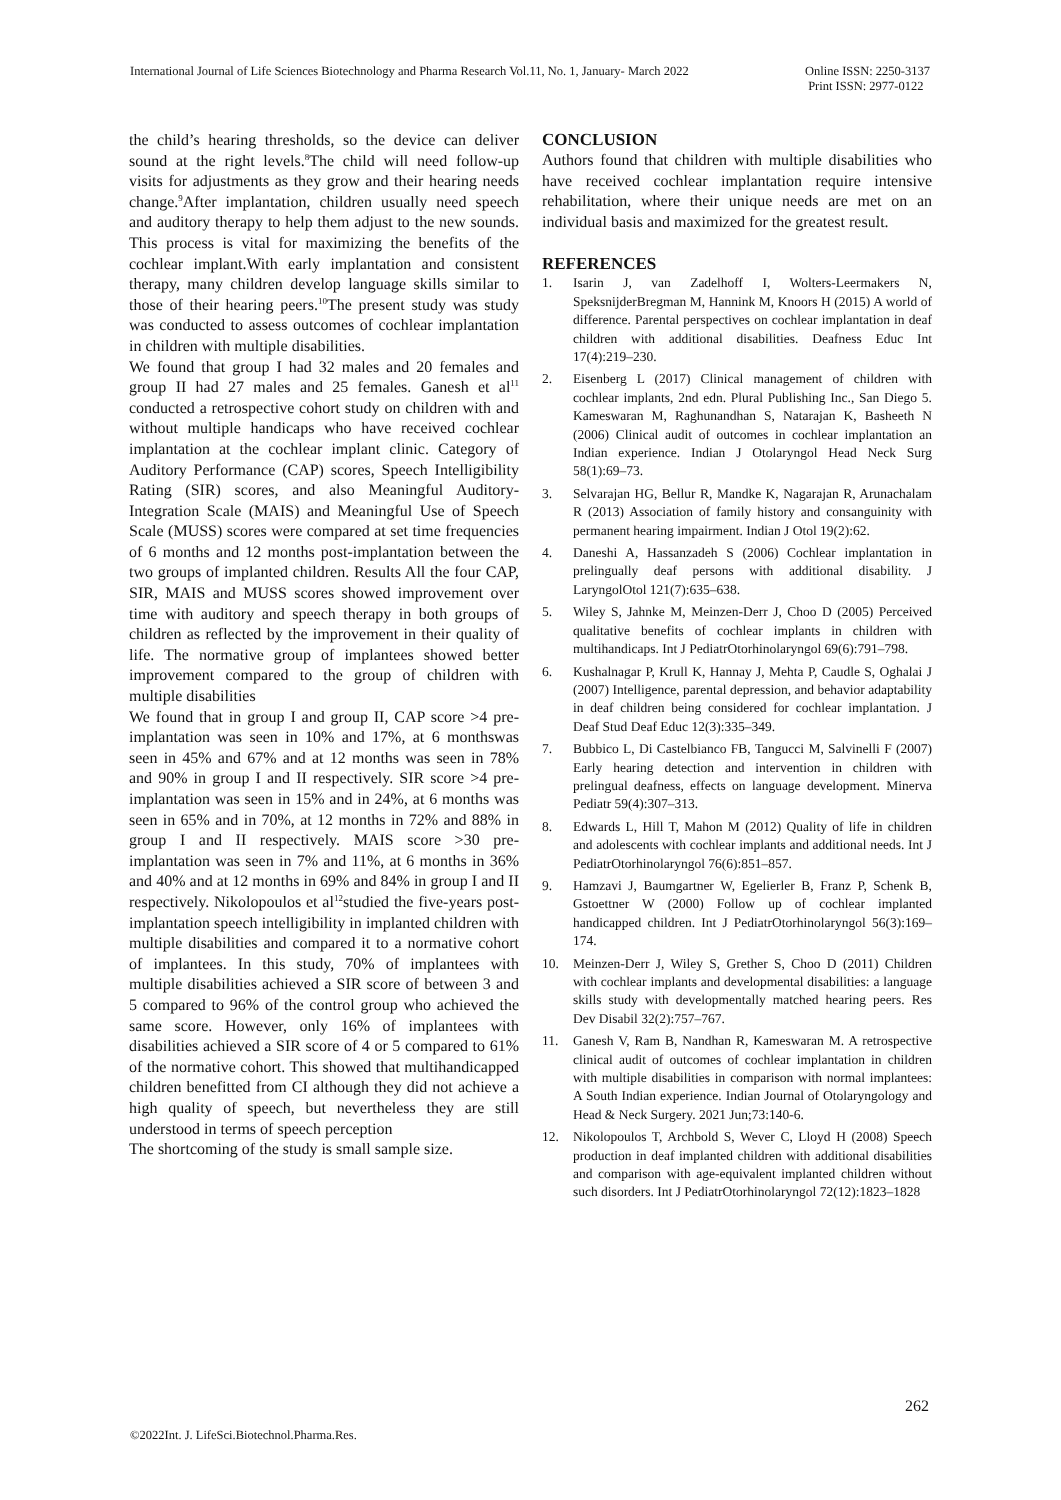International Journal of Life Sciences Biotechnology and Pharma Research Vol.11, No. 1, January- March 2022 Online ISSN: 2250-3137
Print ISSN: 2977-0122
the child’s hearing thresholds, so the device can deliver sound at the right levels.<sup>8</sup>The child will need follow-up visits for adjustments as they grow and their hearing needs change.<sup>9</sup>After implantation, children usually need speech and auditory therapy to help them adjust to the new sounds. This process is vital for maximizing the benefits of the cochlear implant.With early implantation and consistent therapy, many children develop language skills similar to those of their hearing peers.<sup>10</sup>The present study was study was conducted to assess outcomes of cochlear implantation in children with multiple disabilities.
We found that group I had 32 males and 20 females and group II had 27 males and 25 females. Ganesh et al<sup>11</sup> conducted a retrospective cohort study on children with and without multiple handicaps who have received cochlear implantation at the cochlear implant clinic. Category of Auditory Performance (CAP) scores, Speech Intelligibility Rating (SIR) scores, and also Meaningful Auditory-Integration Scale (MAIS) and Meaningful Use of Speech Scale (MUSS) scores were compared at set time frequencies of 6 months and 12 months post-implantation between the two groups of implanted children. Results All the four CAP, SIR, MAIS and MUSS scores showed improvement over time with auditory and speech therapy in both groups of children as reflected by the improvement in their quality of life. The normative group of implantees showed better improvement compared to the group of children with multiple disabilities
We found that in group I and group II, CAP score >4 pre-implantation was seen in 10% and 17%, at 6 monthswas seen in 45% and 67% and at 12 months was seen in 78% and 90% in group I and II respectively. SIR score >4 pre-implantation was seen in 15% and in 24%, at 6 months was seen in 65% and in 70%, at 12 months in 72% and 88% in group I and II respectively. MAIS score >30 pre-implantation was seen in 7% and 11%, at 6 months in 36% and 40% and at 12 months in 69% and 84% in group I and II respectively. Nikolopoulos et al<sup>12</sup>studied the five-years post-implantation speech intelligibility in implanted children with multiple disabilities and compared it to a normative cohort of implantees. In this study, 70% of implantees with multiple disabilities achieved a SIR score of between 3 and 5 compared to 96% of the control group who achieved the same score. However, only 16% of implantees with disabilities achieved a SIR score of 4 or 5 compared to 61% of the normative cohort. This showed that multihandicapped children benefitted from CI although they did not achieve a high quality of speech, but nevertheless they are still understood in terms of speech perception
The shortcoming of the study is small sample size.
CONCLUSION
Authors found that children with multiple disabilities who have received cochlear implantation require intensive rehabilitation, where their unique needs are met on an individual basis and maximized for the greatest result.
REFERENCES
1. Isarin J, van Zadelhoff I, Wolters-Leermakers N, SpeksnijderBregman M, Hannink M, Knoors H (2015) A world of difference. Parental perspectives on cochlear implantation in deaf children with additional disabilities. Deafness Educ Int 17(4):219–230.
2. Eisenberg L (2017) Clinical management of children with cochlear implants, 2nd edn. Plural Publishing Inc., San Diego 5. Kameswaran M, Raghunandhan S, Natarajan K, Basheeth N (2006) Clinical audit of outcomes in cochlear implantation an Indian experience. Indian J Otolaryngol Head Neck Surg 58(1):69–73.
3. Selvarajan HG, Bellur R, Mandke K, Nagarajan R, Arunachalam R (2013) Association of family history and consanguinity with permanent hearing impairment. Indian J Otol 19(2):62.
4. Daneshi A, Hassanzadeh S (2006) Cochlear implantation in prelingually deaf persons with additional disability. J LaryngolOtol 121(7):635–638.
5. Wiley S, Jahnke M, Meinzen-Derr J, Choo D (2005) Perceived qualitative benefits of cochlear implants in children with multihandicaps. Int J PediatrOtorhinolaryngol 69(6):791–798.
6. Kushalnagar P, Krull K, Hannay J, Mehta P, Caudle S, Oghalai J (2007) Intelligence, parental depression, and behavior adaptability in deaf children being considered for cochlear implantation. J Deaf Stud Deaf Educ 12(3):335–349.
7. Bubbico L, Di Castelbianco FB, Tangucci M, Salvinelli F (2007) Early hearing detection and intervention in children with prelingual deafness, effects on language development. Minerva Pediatr 59(4):307–313.
8. Edwards L, Hill T, Mahon M (2012) Quality of life in children and adolescents with cochlear implants and additional needs. Int J PediatrOtorhinolaryngol 76(6):851–857.
9. Hamzavi J, Baumgartner W, Egelierler B, Franz P, Schenk B, Gstoettner W (2000) Follow up of cochlear implanted handicapped children. Int J PediatrOtorhinolaryngol 56(3):169–174.
10. Meinzen-Derr J, Wiley S, Grether S, Choo D (2011) Children with cochlear implants and developmental disabilities: a language skills study with developmentally matched hearing peers. Res Dev Disabil 32(2):757–767.
11. Ganesh V, Ram B, Nandhan R, Kameswaran M. A retrospective clinical audit of outcomes of cochlear implantation in children with multiple disabilities in comparison with normal implantees: A South Indian experience. Indian Journal of Otolaryngology and Head & Neck Surgery. 2021 Jun;73:140-6.
12. Nikolopoulos T, Archbold S, Wever C, Lloyd H (2008) Speech production in deaf implanted children with additional disabilities and comparison with age-equivalent implanted children without such disorders. Int J PediatrOtorhinolaryngol 72(12):1823–1828
262
©2022Int. J. LifeSci.Biotechnol.Pharma.Res.